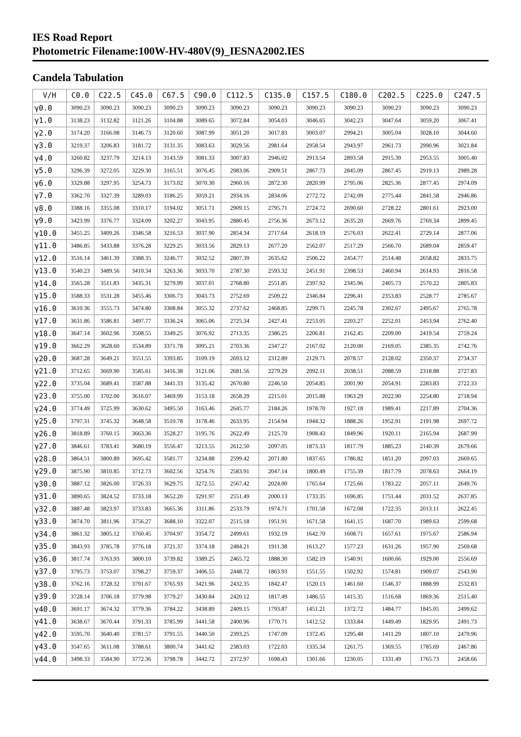IES Road Report
Photometric Filename:100W-HV-480V(9)_IESNA2002.IES
Candela Tabulation
| V/H | C0.0 | C22.5 | C45.0 | C67.5 | C90.0 | C112.5 | C135.0 | C157.5 | C180.0 | C202.5 | C225.0 | C247.5 |
| --- | --- | --- | --- | --- | --- | --- | --- | --- | --- | --- | --- | --- |
| γ0.0 | 3090.23 | 3090.23 | 3090.23 | 3090.23 | 3090.23 | 3090.23 | 3090.23 | 3090.23 | 3090.23 | 3090.23 | 3090.23 | 3090.23 |
| γ1.0 | 3138.23 | 3132.82 | 3121.26 | 3104.88 | 3089.65 | 3072.84 | 3054.03 | 3046.65 | 3042.23 | 3047.64 | 3059.20 | 3067.41 |
| γ2.0 | 3174.20 | 3166.08 | 3146.73 | 3120.60 | 3087.99 | 3051.20 | 3017.83 | 3003.07 | 2994.21 | 3005.04 | 3028.10 | 3044.60 |
| γ3.0 | 3219.37 | 3206.83 | 3181.72 | 3131.35 | 3083.63 | 3029.56 | 2981.64 | 2958.54 | 2943.97 | 2961.73 | 2990.96 | 3021.84 |
| γ4.0 | 3260.82 | 3237.79 | 3214.13 | 3143.59 | 3081.33 | 3007.83 | 2946.02 | 2913.54 | 2893.58 | 2915.39 | 2953.55 | 3005.40 |
| γ5.0 | 3296.39 | 3272.05 | 3229.30 | 3165.51 | 3076.45 | 2983.06 | 2909.51 | 2867.73 | 2845.09 | 2867.45 | 2919.13 | 2989.28 |
| γ6.0 | 3329.88 | 3297.95 | 3254.73 | 3173.02 | 3070.30 | 2960.16 | 2872.30 | 2820.99 | 2795.06 | 2825.36 | 2877.45 | 2974.09 |
| γ7.0 | 3362.70 | 3327.39 | 3289.03 | 3186.25 | 3059.21 | 2934.16 | 2834.06 | 2772.72 | 2742.09 | 2775.44 | 2841.58 | 2946.86 |
| γ8.0 | 3388.16 | 3355.08 | 3310.17 | 3194.02 | 3051.71 | 2909.15 | 2795.71 | 2724.72 | 2690.60 | 2728.22 | 2801.61 | 2923.00 |
| γ9.0 | 3423.99 | 3376.77 | 3324.09 | 3202.27 | 3043.95 | 2880.45 | 2756.36 | 2673.12 | 2635.20 | 2669.76 | 2769.34 | 2899.45 |
| γ10.0 | 3455.25 | 3409.26 | 3346.58 | 3216.53 | 3037.90 | 2854.34 | 2717.64 | 2618.19 | 2576.03 | 2622.41 | 2729.14 | 2877.06 |
| γ11.0 | 3486.85 | 3433.88 | 3376.28 | 3229.25 | 3033.56 | 2829.13 | 2677.20 | 2562.07 | 2517.29 | 2566.70 | 2689.04 | 2859.47 |
| γ12.0 | 3516.14 | 3461.39 | 3388.35 | 3246.77 | 3032.52 | 2807.39 | 2635.62 | 2506.22 | 2454.77 | 2514.48 | 2658.82 | 2833.75 |
| γ13.0 | 3540.23 | 3489.56 | 3410.34 | 3263.36 | 3033.70 | 2787.30 | 2593.32 | 2451.91 | 2398.53 | 2460.94 | 2614.93 | 2816.58 |
| γ14.0 | 3565.28 | 3511.83 | 3435.31 | 3279.99 | 3037.01 | 2768.80 | 2551.85 | 2397.92 | 2345.96 | 2405.73 | 2570.22 | 2805.83 |
| γ15.0 | 3588.33 | 3531.28 | 3455.46 | 3306.73 | 3043.73 | 2752.69 | 2509.22 | 2346.84 | 2296.41 | 2353.83 | 2528.77 | 2785.67 |
| γ16.0 | 3610.36 | 3555.73 | 3474.80 | 3308.84 | 3055.32 | 2737.62 | 2468.85 | 2299.71 | 2245.78 | 2302.67 | 2495.67 | 2765.78 |
| γ17.0 | 3631.86 | 3586.81 | 3497.77 | 3336.24 | 3065.06 | 2725.34 | 2427.41 | 2253.05 | 2203.27 | 2252.01 | 2453.94 | 2762.40 |
| γ18.0 | 3647.14 | 3602.96 | 3508.55 | 3349.25 | 3076.92 | 2713.35 | 2386.25 | 2206.81 | 2162.45 | 2209.00 | 2419.54 | 2759.24 |
| γ19.0 | 3662.29 | 3628.60 | 3534.89 | 3371.78 | 3095.21 | 2703.36 | 2347.27 | 2167.02 | 2120.00 | 2169.05 | 2385.35 | 2742.76 |
| γ20.0 | 3687.28 | 3649.21 | 3551.55 | 3393.85 | 3109.19 | 2693.12 | 2312.89 | 2129.71 | 2078.57 | 2128.02 | 2350.37 | 2734.37 |
| γ21.0 | 3712.65 | 3669.90 | 3585.61 | 3416.38 | 3121.06 | 2681.56 | 2279.29 | 2092.11 | 2038.51 | 2088.59 | 2318.88 | 2727.83 |
| γ22.0 | 3735.04 | 3689.41 | 3587.88 | 3441.33 | 3135.42 | 2670.80 | 2246.50 | 2054.85 | 2001.90 | 2054.91 | 2283.83 | 2722.33 |
| γ23.0 | 3755.00 | 3702.00 | 3616.07 | 3469.99 | 3153.18 | 2658.29 | 2215.01 | 2015.88 | 1963.29 | 2022.90 | 2254.80 | 2718.94 |
| γ24.0 | 3774.49 | 3725.99 | 3630.62 | 3495.50 | 3163.46 | 2645.77 | 2184.26 | 1978.70 | 1927.18 | 1989.41 | 2217.89 | 2704.36 |
| γ25.0 | 3797.31 | 3745.32 | 3648.58 | 3510.78 | 3178.46 | 2633.95 | 2154.94 | 1944.32 | 1888.26 | 1952.91 | 2191.98 | 2697.72 |
| γ26.0 | 3818.89 | 3760.15 | 3663.36 | 3528.27 | 3195.76 | 2622.49 | 2125.70 | 1908.43 | 1849.96 | 1920.11 | 2165.94 | 2687.99 |
| γ27.0 | 3846.61 | 3783.41 | 3680.19 | 3556.47 | 3213.55 | 2612.50 | 2097.05 | 1873.33 | 1817.79 | 1885.23 | 2140.39 | 2679.66 |
| γ28.0 | 3864.51 | 3800.89 | 3695.42 | 3581.77 | 3234.88 | 2599.42 | 2071.80 | 1837.65 | 1786.82 | 1851.20 | 2097.03 | 2669.65 |
| γ29.0 | 3875.90 | 3810.85 | 3712.73 | 3602.56 | 3254.76 | 2583.91 | 2047.14 | 1800.49 | 1755.39 | 1817.79 | 2078.63 | 2664.19 |
| γ30.0 | 3887.12 | 3826.00 | 3726.33 | 3629.75 | 3272.55 | 2567.42 | 2024.00 | 1765.64 | 1725.66 | 1783.22 | 2057.11 | 2649.76 |
| γ31.0 | 3890.65 | 3824.52 | 3733.18 | 3652.20 | 3291.97 | 2551.49 | 2000.13 | 1733.35 | 1696.85 | 1751.44 | 2031.52 | 2637.85 |
| γ32.0 | 3887.48 | 3823.97 | 3733.83 | 3665.36 | 3311.86 | 2533.79 | 1974.71 | 1701.58 | 1672.08 | 1722.35 | 2013.11 | 2622.45 |
| γ33.0 | 3874.70 | 3811.96 | 3756.27 | 3688.10 | 3322.07 | 2515.18 | 1951.91 | 1671.58 | 1641.15 | 1687.70 | 1989.63 | 2599.68 |
| γ34.0 | 3861.32 | 3805.12 | 3760.45 | 3704.97 | 3354.72 | 2499.61 | 1932.19 | 1642.70 | 1608.71 | 1657.61 | 1975.67 | 2586.94 |
| γ35.0 | 3843.93 | 3785.78 | 3776.18 | 3721.37 | 3374.18 | 2484.21 | 1911.38 | 1613.27 | 1577.23 | 1631.26 | 1957.90 | 2569.68 |
| γ36.0 | 3817.74 | 3763.93 | 3800.10 | 3739.82 | 3389.25 | 2465.72 | 1888.30 | 1582.19 | 1540.91 | 1600.66 | 1929.00 | 2556.69 |
| γ37.0 | 3795.73 | 3753.07 | 3798.27 | 3759.37 | 3406.55 | 2448.72 | 1863.93 | 1551.55 | 1502.92 | 1574.81 | 1909.07 | 2543.90 |
| γ38.0 | 3762.16 | 3728.32 | 3791.67 | 3765.93 | 3421.96 | 2432.35 | 1842.47 | 1520.13 | 1461.60 | 1546.37 | 1888.99 | 2532.83 |
| γ39.0 | 3728.14 | 3706.18 | 3779.98 | 3779.27 | 3430.84 | 2420.12 | 1817.49 | 1486.55 | 1415.35 | 1516.68 | 1869.36 | 2515.40 |
| γ40.0 | 3691.17 | 3674.32 | 3779.36 | 3784.22 | 3438.89 | 2409.15 | 1793.87 | 1451.21 | 1372.72 | 1484.77 | 1845.05 | 2499.62 |
| γ41.0 | 3638.67 | 3670.44 | 3791.33 | 3785.99 | 3441.58 | 2400.96 | 1770.71 | 1412.52 | 1333.84 | 1449.49 | 1829.95 | 2491.73 |
| γ42.0 | 3595.70 | 3640.40 | 3781.57 | 3791.55 | 3440.50 | 2393.25 | 1747.09 | 1372.45 | 1295.48 | 1411.29 | 1807.10 | 2479.96 |
| γ43.0 | 3547.65 | 3611.08 | 3788.61 | 3800.74 | 3441.62 | 2383.03 | 1722.03 | 1335.34 | 1261.75 | 1369.55 | 1785.69 | 2467.86 |
| γ44.0 | 3498.33 | 3584.90 | 3772.36 | 3798.78 | 3442.72 | 2372.97 | 1698.43 | 1301.66 | 1230.05 | 1331.49 | 1765.73 | 2458.66 |